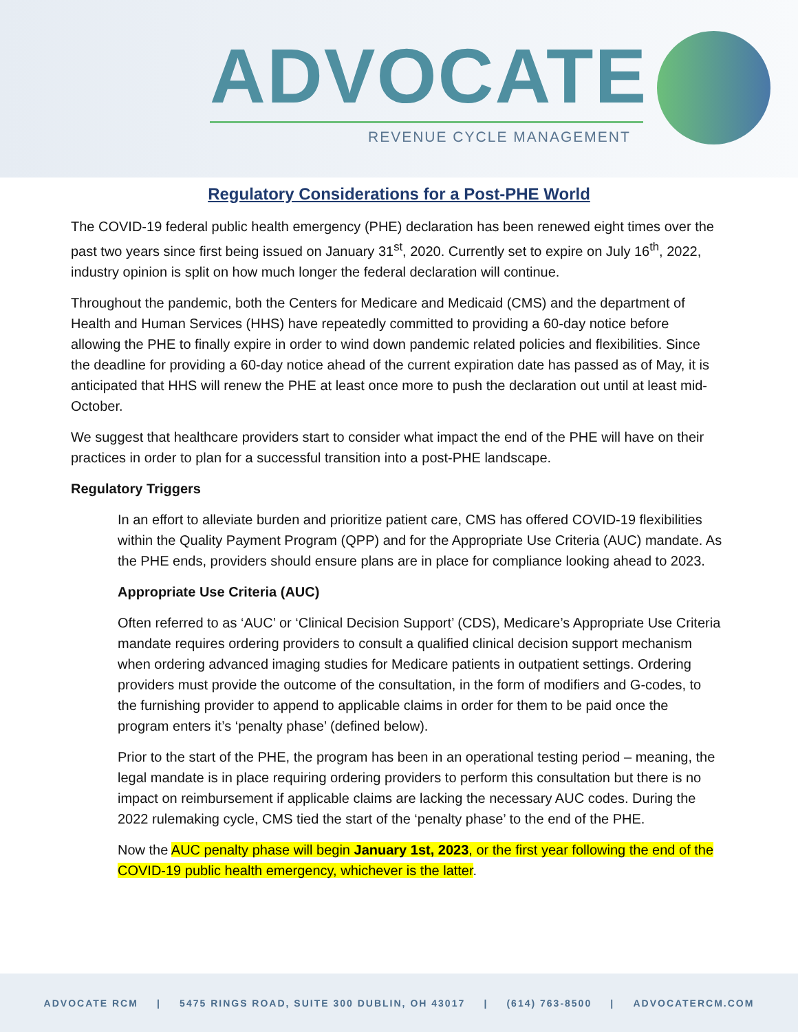ADVOCATE
REVENUE CYCLE MANAGEMENT
Regulatory Considerations for a Post-PHE World
The COVID-19 federal public health emergency (PHE) declaration has been renewed eight times over the past two years since first being issued on January 31<sup>st</sup>, 2020. Currently set to expire on July 16<sup>th</sup>, 2022, industry opinion is split on how much longer the federal declaration will continue.
Throughout the pandemic, both the Centers for Medicare and Medicaid (CMS) and the department of Health and Human Services (HHS) have repeatedly committed to providing a 60-day notice before allowing the PHE to finally expire in order to wind down pandemic related policies and flexibilities. Since the deadline for providing a 60-day notice ahead of the current expiration date has passed as of May, it is anticipated that HHS will renew the PHE at least once more to push the declaration out until at least mid-October.
We suggest that healthcare providers start to consider what impact the end of the PHE will have on their practices in order to plan for a successful transition into a post-PHE landscape.
Regulatory Triggers
In an effort to alleviate burden and prioritize patient care, CMS has offered COVID-19 flexibilities within the Quality Payment Program (QPP) and for the Appropriate Use Criteria (AUC) mandate. As the PHE ends, providers should ensure plans are in place for compliance looking ahead to 2023.
Appropriate Use Criteria (AUC)
Often referred to as ‘AUC’ or ‘Clinical Decision Support’ (CDS), Medicare’s Appropriate Use Criteria mandate requires ordering providers to consult a qualified clinical decision support mechanism when ordering advanced imaging studies for Medicare patients in outpatient settings. Ordering providers must provide the outcome of the consultation, in the form of modifiers and G-codes, to the furnishing provider to append to applicable claims in order for them to be paid once the program enters it’s ‘penalty phase’ (defined below).
Prior to the start of the PHE, the program has been in an operational testing period – meaning, the legal mandate is in place requiring ordering providers to perform this consultation but there is no impact on reimbursement if applicable claims are lacking the necessary AUC codes. During the 2022 rulemaking cycle, CMS tied the start of the ‘penalty phase’ to the end of the PHE.
Now the AUC penalty phase will begin January 1st, 2023, or the first year following the end of the COVID-19 public health emergency, whichever is the latter.
ADVOCATE RCM | 5475 RINGS ROAD, SUITE 300 DUBLIN, OH 43017 | (614) 763-8500 | ADVOCATERCM.COM